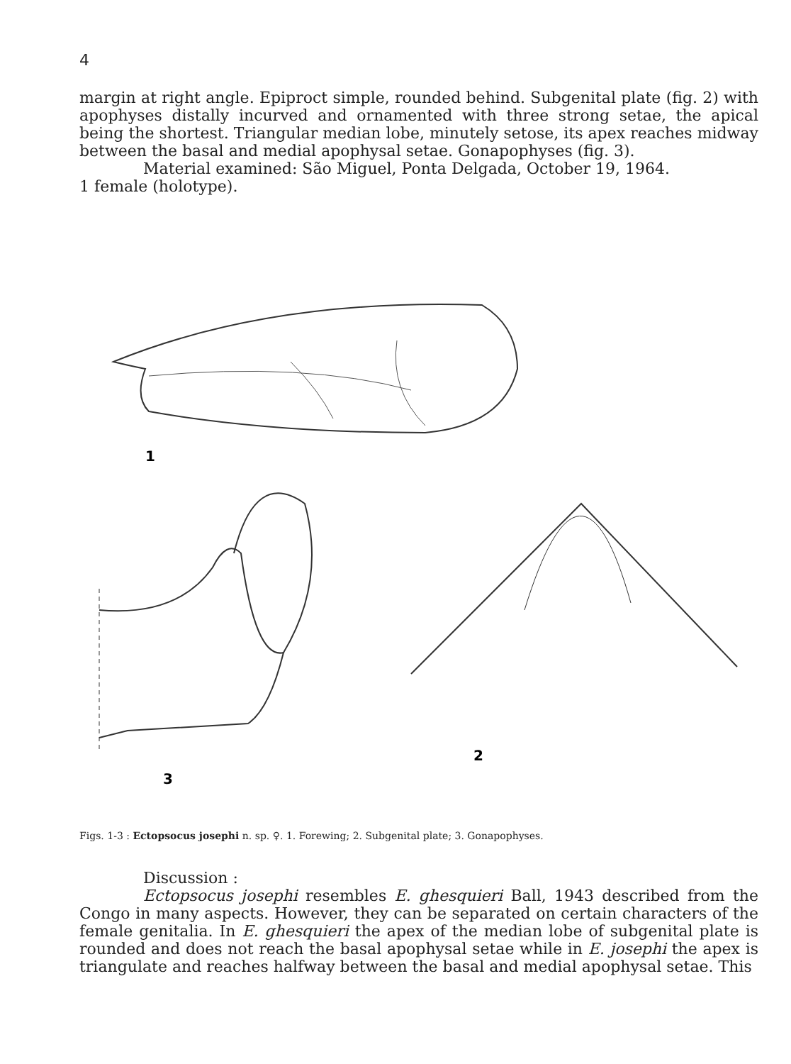4
margin at right angle. Epiproct simple, rounded behind. Subgenital plate (fig. 2) with apophyses distally incurved and ornamented with three strong setae, the apical being the shortest. Triangular median lobe, minutely setose, its apex reaches midway between the basal and medial apophysal setae. Gonapophyses (fig. 3).
Material examined: São Miguel, Ponta Delgada, October 19, 1964.
1 female (holotype).
1
3
2
Figs. 1-3 : Ectopsocus josephi n. sp. ♀. 1. Forewing; 2. Subgenital plate; 3. Gonapophyses.
Discussion :
Ectopsocus josephi resembles E. ghesquieri Ball, 1943 described from the Congo in many aspects. However, they can be separated on certain characters of the female genitalia. In E. ghesquieri the apex of the median lobe of subgenital plate is rounded and does not reach the basal apophysal setae while in E. josephi the apex is triangulate and reaches halfway between the basal and medial apophysal setae. This